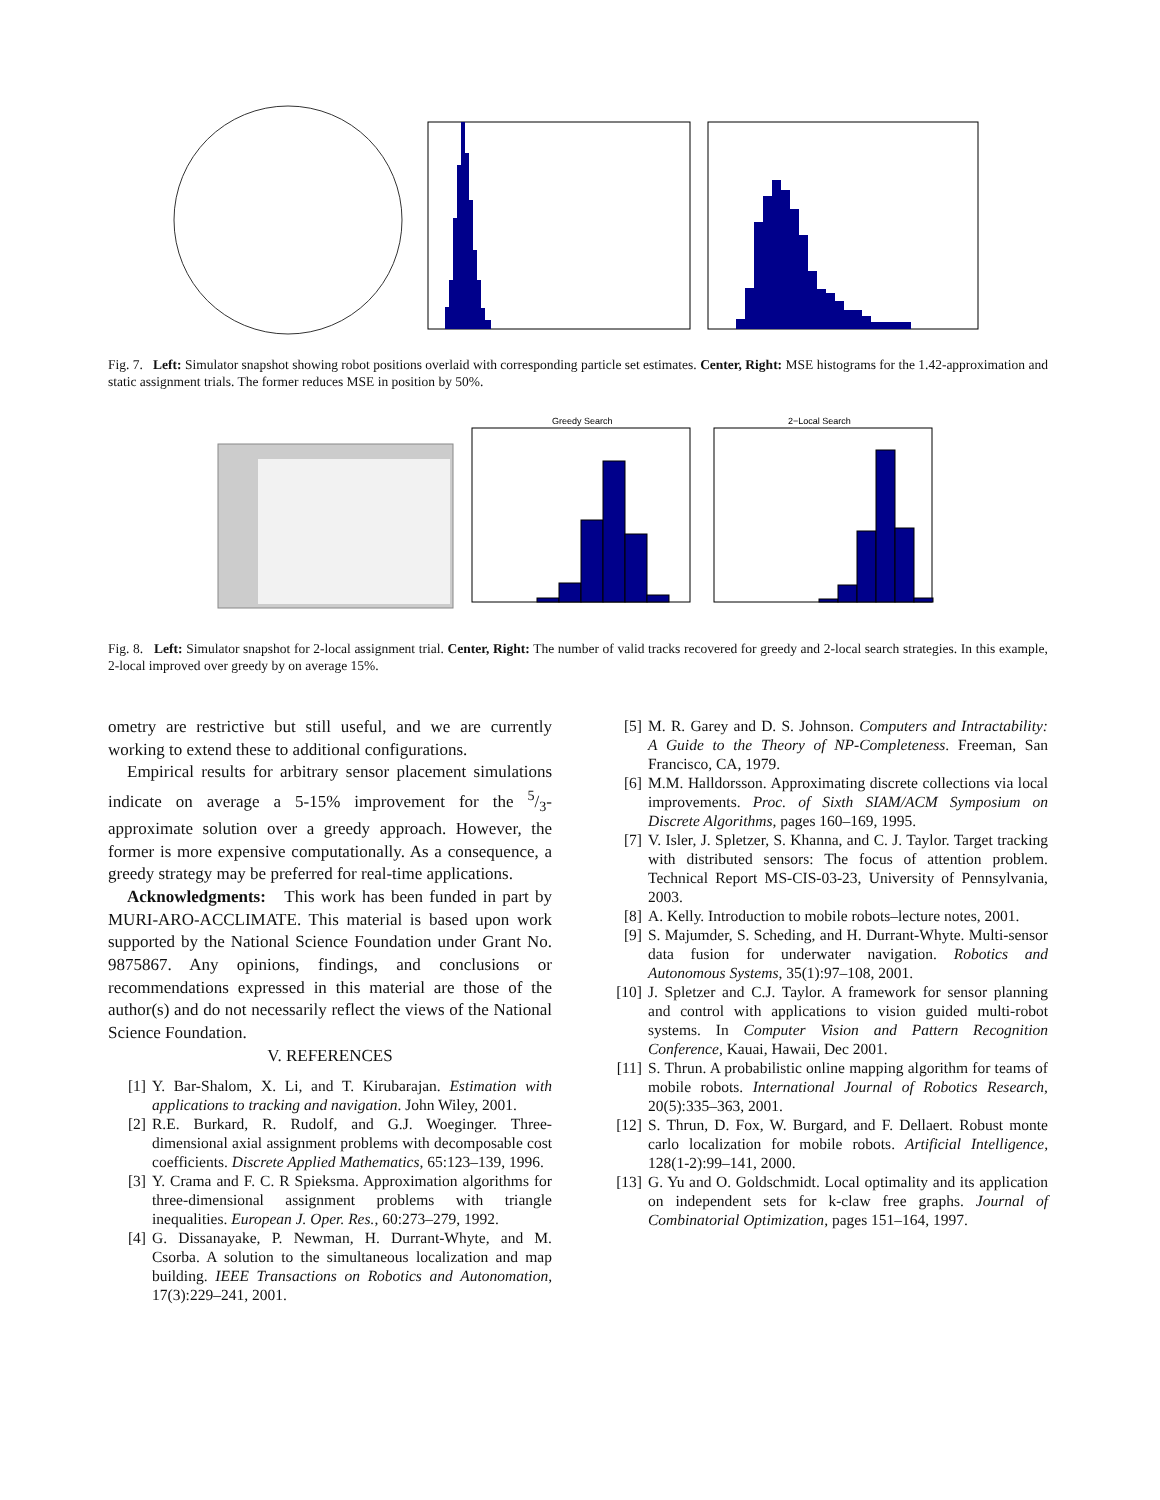Fig. 7. Left: Simulator snapshot showing robot positions overlaid with corresponding particle set estimates. Center, Right: MSE histograms for the 1.42-approximation and static assignment trials. The former reduces MSE in position by 50%.
Greedy Search
2−Local Search
Fig. 8. Left: Simulator snapshot for 2-local assignment trial. Center, Right: The number of valid tracks recovered for greedy and 2-local search strategies. In this example, 2-local improved over greedy by on average 15%.
ometry are restrictive but still useful, and we are currently working to extend these to additional configurations.
Empirical results for arbitrary sensor placement simulations indicate on average a 5-15% improvement for the 5/3-approximate solution over a greedy approach. However, the former is more expensive computationally. As a consequence, a greedy strategy may be preferred for real-time applications.
Acknowledgments: This work has been funded in part by MURI-ARO-ACCLIMATE. This material is based upon work supported by the National Science Foundation under Grant No. 9875867. Any opinions, findings, and conclusions or recommendations expressed in this material are those of the author(s) and do not necessarily reflect the views of the National Science Foundation.
V. REFERENCES
[1] Y. Bar-Shalom, X. Li, and T. Kirubarajan. Estimation with applications to tracking and navigation. John Wiley, 2001.
[2] R.E. Burkard, R. Rudolf, and G.J. Woeginger. Three-dimensional axial assignment problems with decomposable cost coefficients. Discrete Applied Mathematics, 65:123–139, 1996.
[3] Y. Crama and F. C. R Spieksma. Approximation algorithms for three-dimensional assignment problems with triangle inequalities. European J. Oper. Res., 60:273–279, 1992.
[4] G. Dissanayake, P. Newman, H. Durrant-Whyte, and M. Csorba. A solution to the simultaneous localization and map building. IEEE Transactions on Robotics and Autonomation, 17(3):229–241, 2001.
[5] M. R. Garey and D. S. Johnson. Computers and Intractability: A Guide to the Theory of NP-Completeness. Freeman, San Francisco, CA, 1979.
[6] M.M. Halldorsson. Approximating discrete collections via local improvements. Proc. of Sixth SIAM/ACM Symposium on Discrete Algorithms, pages 160–169, 1995.
[7] V. Isler, J. Spletzer, S. Khanna, and C. J. Taylor. Target tracking with distributed sensors: The focus of attention problem. Technical Report MS-CIS-03-23, University of Pennsylvania, 2003.
[8] A. Kelly. Introduction to mobile robots–lecture notes, 2001.
[9] S. Majumder, S. Scheding, and H. Durrant-Whyte. Multi-sensor data fusion for underwater navigation. Robotics and Autonomous Systems, 35(1):97–108, 2001.
[10] J. Spletzer and C.J. Taylor. A framework for sensor planning and control with applications to vision guided multi-robot systems. In Computer Vision and Pattern Recognition Conference, Kauai, Hawaii, Dec 2001.
[11] S. Thrun. A probabilistic online mapping algorithm for teams of mobile robots. International Journal of Robotics Research, 20(5):335–363, 2001.
[12] S. Thrun, D. Fox, W. Burgard, and F. Dellaert. Robust monte carlo localization for mobile robots. Artificial Intelligence, 128(1-2):99–141, 2000.
[13] G. Yu and O. Goldschmidt. Local optimality and its application on independent sets for k-claw free graphs. Journal of Combinatorial Optimization, pages 151–164, 1997.